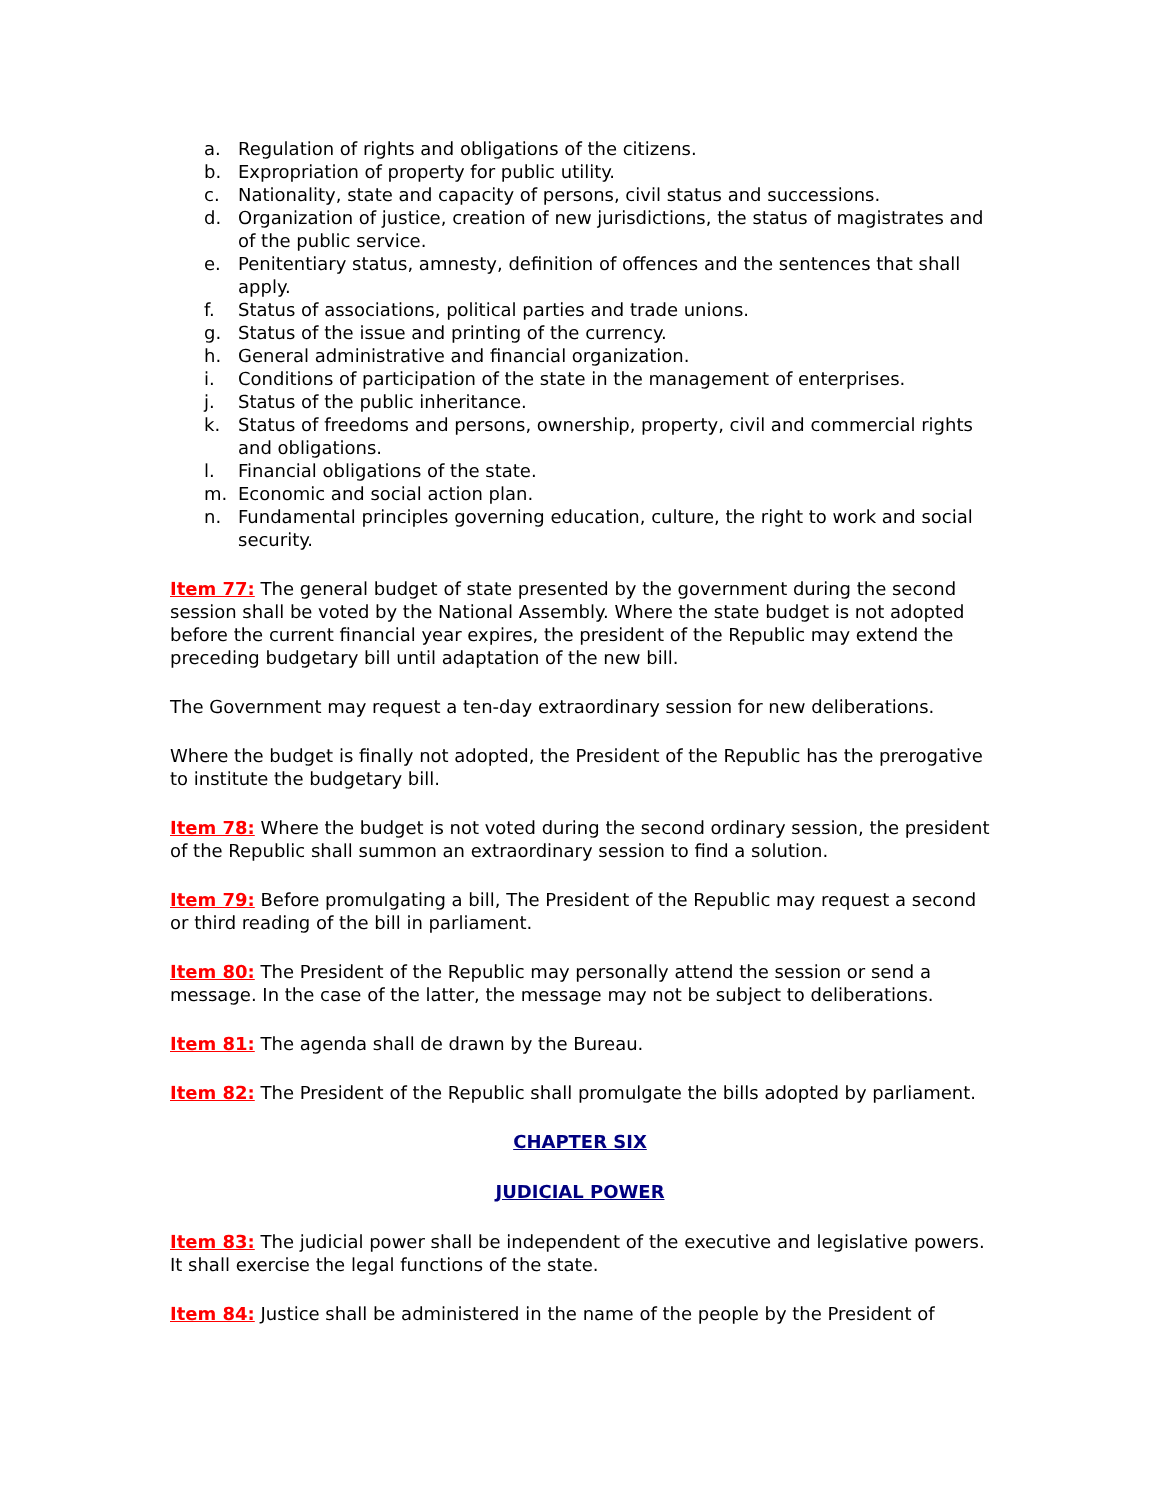a. Regulation of rights and obligations of the citizens.
b. Expropriation of property for public utility.
c. Nationality, state and capacity of persons, civil status and successions.
d. Organization of justice, creation of new jurisdictions, the status of magistrates and of the public service.
e. Penitentiary status, amnesty, definition of offences and the sentences that shall apply.
f. Status of associations, political parties and trade unions.
g. Status of the issue and printing of the currency.
h. General administrative and financial organization.
i. Conditions of participation of the state in the management of enterprises.
j. Status of the public inheritance.
k. Status of freedoms and persons, ownership, property, civil and commercial rights and obligations.
l. Financial obligations of the state.
m. Economic and social action plan.
n. Fundamental principles governing education, culture, the right to work and social security.
Item 77: The general budget of state presented by the government during the second session shall be voted by the National Assembly. Where the state budget is not adopted before the current financial year expires, the president of the Republic may extend the preceding budgetary bill until adaptation of the new bill.
The Government may request a ten-day extraordinary session for new deliberations.
Where the budget is finally not adopted, the President of the Republic has the prerogative to institute the budgetary bill.
Item 78: Where the budget is not voted during the second ordinary session, the president of the Republic shall summon an extraordinary session to find a solution.
Item 79: Before promulgating a bill, The President of the Republic may request a second or third reading of the bill in parliament.
Item 80: The President of the Republic may personally attend the session or send a message. In the case of the latter, the message may not be subject to deliberations.
Item 81: The agenda shall de drawn by the Bureau.
Item 82: The President of the Republic shall promulgate the bills adopted by parliament.
CHAPTER SIX
JUDICIAL POWER
Item 83: The judicial power shall be independent of the executive and legislative powers. It shall exercise the legal functions of the state.
Item 84: Justice shall be administered in the name of the people by the President of